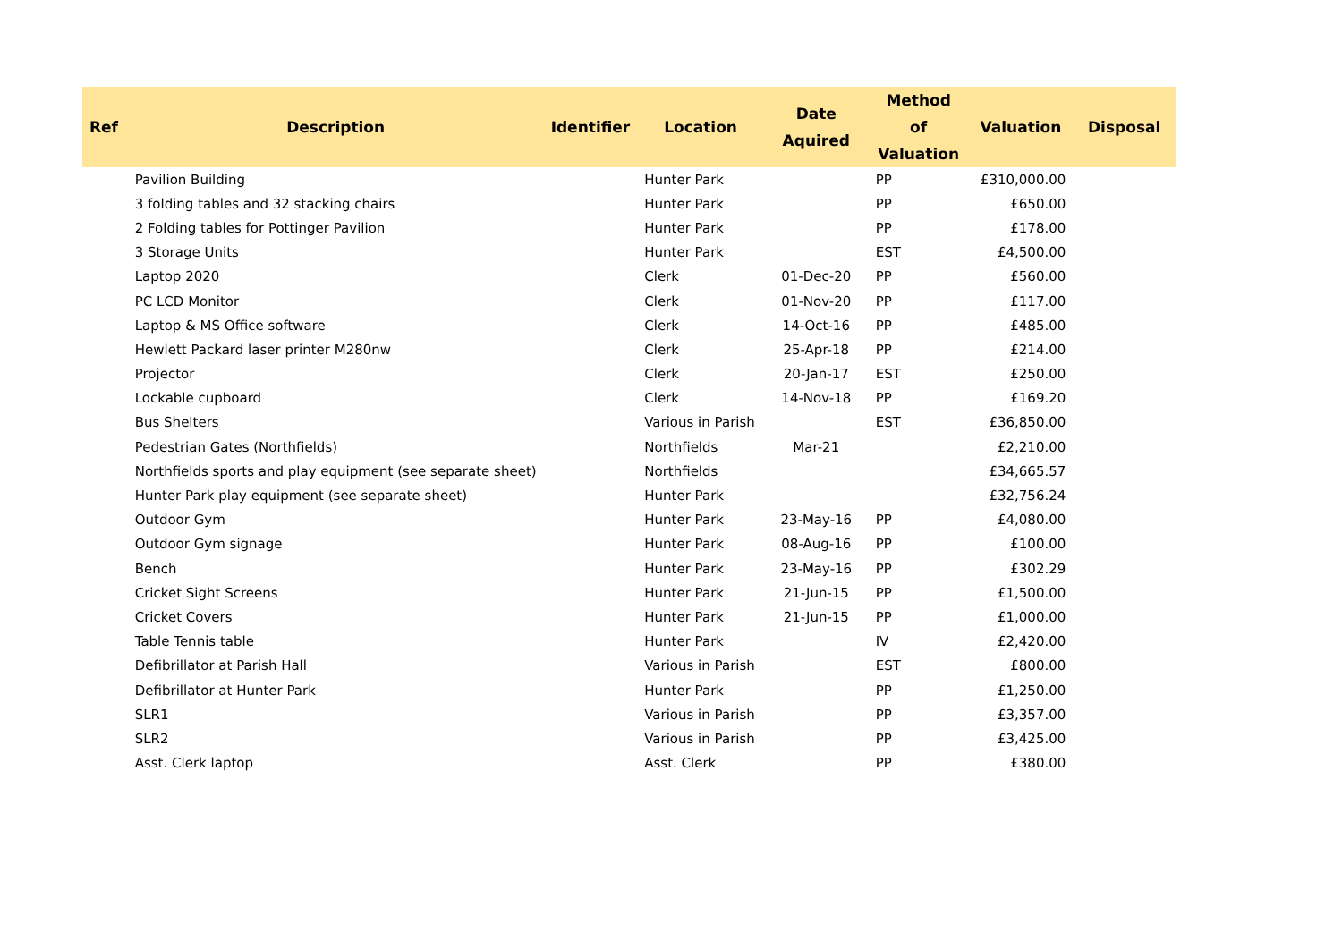| Ref | Description | Identifier | Location | Date Aquired | Method of Valuation | Valuation | Disposal |
| --- | --- | --- | --- | --- | --- | --- | --- |
| | Pavilion Building | | Hunter Park | | PP | £310,000.00 | |
| | 3 folding tables and 32 stacking chairs | | Hunter Park | | PP | £650.00 | |
| | 2 Folding tables for Pottinger Pavilion | | Hunter Park | | PP | £178.00 | |
| | 3 Storage Units | | Hunter Park | | EST | £4,500.00 | |
| | Laptop 2020 | | Clerk | 01-Dec-20 | PP | £560.00 | |
| | PC LCD Monitor | | Clerk | 01-Nov-20 | PP | £117.00 | |
| | Laptop & MS Office software | | Clerk | 14-Oct-16 | PP | £485.00 | |
| | Hewlett Packard laser printer M280nw | | Clerk | 25-Apr-18 | PP | £214.00 | |
| | Projector | | Clerk | 20-Jan-17 | EST | £250.00 | |
| | Lockable cupboard | | Clerk | 14-Nov-18 | PP | £169.20 | |
| | Bus Shelters | | Various in Parish | | EST | £36,850.00 | |
| | Pedestrian Gates (Northfields) | | Northfields | Mar-21 | | £2,210.00 | |
| | Northfields sports and play equipment (see separate sheet) | | Northfields | | | £34,665.57 | |
| | Hunter Park play equipment (see separate sheet) | | Hunter Park | | | £32,756.24 | |
| | Outdoor Gym | | Hunter Park | 23-May-16 | PP | £4,080.00 | |
| | Outdoor Gym signage | | Hunter Park | 08-Aug-16 | PP | £100.00 | |
| | Bench | | Hunter Park | 23-May-16 | PP | £302.29 | |
| | Cricket Sight Screens | | Hunter Park | 21-Jun-15 | PP | £1,500.00 | |
| | Cricket Covers | | Hunter Park | 21-Jun-15 | PP | £1,000.00 | |
| | Table Tennis table | | Hunter Park | | IV | £2,420.00 | |
| | Defibrillator at Parish Hall | | Various in Parish | | EST | £800.00 | |
| | Defibrillator at Hunter Park | | Hunter Park | | PP | £1,250.00 | |
| | SLR1 | | Various in Parish | | PP | £3,357.00 | |
| | SLR2 | | Various in Parish | | PP | £3,425.00 | |
| | Asst. Clerk laptop | | Asst. Clerk | | PP | £380.00 | |